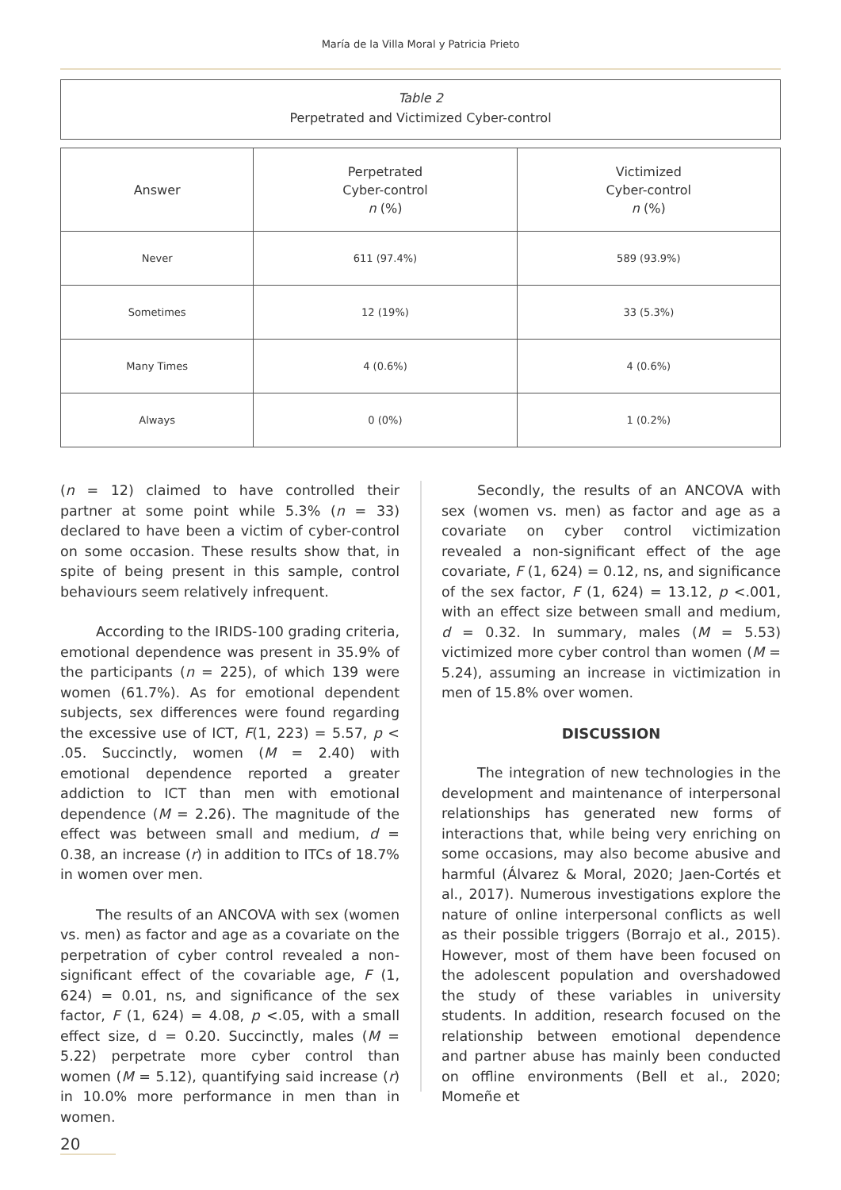María de la Villa Moral y Patricia Prieto
Table 2
Perpetrated and Victimized Cyber-control
| Answer | Perpetrated Cyber-control n (%) | Victimized Cyber-control n (%) |
| --- | --- | --- |
| Never | 611 (97.4%) | 589 (93.9%) |
| Sometimes | 12 (19%) | 33 (5.3%) |
| Many Times | 4 (0.6%) | 4 (0.6%) |
| Always | 0 (0%) | 1 (0.2%) |
(n = 12) claimed to have controlled their partner at some point while 5.3% (n = 33) declared to have been a victim of cyber-control on some occasion. These results show that, in spite of being present in this sample, control behaviours seem relatively infrequent.
According to the IRIDS-100 grading criteria, emotional dependence was present in 35.9% of the participants (n = 225), of which 139 were women (61.7%). As for emotional dependent subjects, sex differences were found regarding the excessive use of ICT, F(1, 223) = 5.57, p < .05. Succinctly, women (M = 2.40) with emotional dependence reported a greater addiction to ICT than men with emotional dependence (M = 2.26). The magnitude of the effect was between small and medium, d = 0.38, an increase (r) in addition to ITCs of 18.7% in women over men.
The results of an ANCOVA with sex (women vs. men) as factor and age as a covariate on the perpetration of cyber control revealed a non-significant effect of the covariable age, F (1, 624) = 0.01, ns, and significance of the sex factor, F (1, 624) = 4.08, p <.05, with a small effect size, d = 0.20. Succinctly, males (M = 5.22) perpetrate more cyber control than women (M = 5.12), quantifying said increase (r) in 10.0% more performance in men than in women.
Secondly, the results of an ANCOVA with sex (women vs. men) as factor and age as a covariate on cyber control victimization revealed a non-significant effect of the age covariate, F (1, 624) = 0.12, ns, and significance of the sex factor, F (1, 624) = 13.12, p <.001, with an effect size between small and medium, d = 0.32. In summary, males (M = 5.53) victimized more cyber control than women (M = 5.24), assuming an increase in victimization in men of 15.8% over women.
DISCUSSION
The integration of new technologies in the development and maintenance of interpersonal relationships has generated new forms of interactions that, while being very enriching on some occasions, may also become abusive and harmful (Álvarez & Moral, 2020; Jaen-Cortés et al., 2017). Numerous investigations explore the nature of online interpersonal conflicts as well as their possible triggers (Borrajo et al., 2015). However, most of them have been focused on the adolescent population and overshadowed the study of these variables in university students. In addition, research focused on the relationship between emotional dependence and partner abuse has mainly been conducted on offline environments (Bell et al., 2020; Momeñe et
20